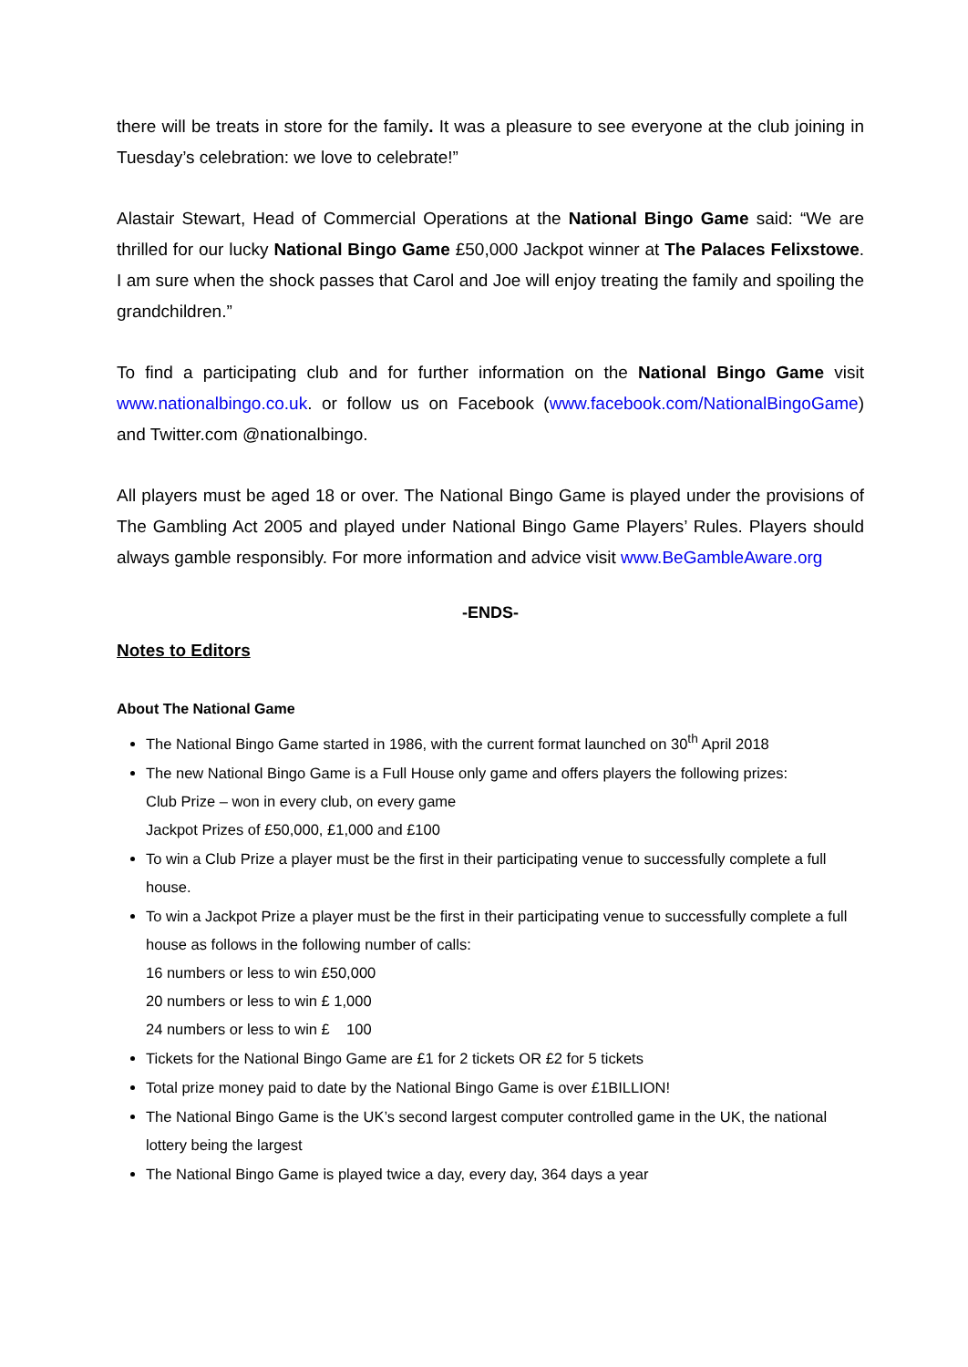there will be treats in store for the family. It was a pleasure to see everyone at the club joining in Tuesday’s celebration: we love to celebrate!”
Alastair Stewart, Head of Commercial Operations at the National Bingo Game said: “We are thrilled for our lucky National Bingo Game £50,000 Jackpot winner at The Palaces Felixstowe. I am sure when the shock passes that Carol and Joe will enjoy treating the family and spoiling the grandchildren.”
To find a participating club and for further information on the National Bingo Game visit www.nationalbingo.co.uk. or follow us on Facebook (www.facebook.com/NationalBingoGame) and Twitter.com @nationalbingo.
All players must be aged 18 or over. The National Bingo Game is played under the provisions of The Gambling Act 2005 and played under National Bingo Game Players’ Rules. Players should always gamble responsibly. For more information and advice visit www.BeGambleAware.org
-ENDS-
Notes to Editors
About The National Game
The National Bingo Game started in 1986, with the current format launched on 30<sup>th</sup> April 2018
The new National Bingo Game is a Full House only game and offers players the following prizes:
Club Prize – won in every club, on every game
Jackpot Prizes of £50,000, £1,000 and £100
To win a Club Prize a player must be the first in their participating venue to successfully complete a full house.
To win a Jackpot Prize a player must be the first in their participating venue to successfully complete a full house as follows in the following number of calls:
16 numbers or less to win £50,000
20 numbers or less to win £ 1,000
24 numbers or less to win £ 100
Tickets for the National Bingo Game are £1 for 2 tickets OR £2 for 5 tickets
Total prize money paid to date by the National Bingo Game is over £1BILLION!
The National Bingo Game is the UK’s second largest computer controlled game in the UK, the national lottery being the largest
The National Bingo Game is played twice a day, every day, 364 days a year